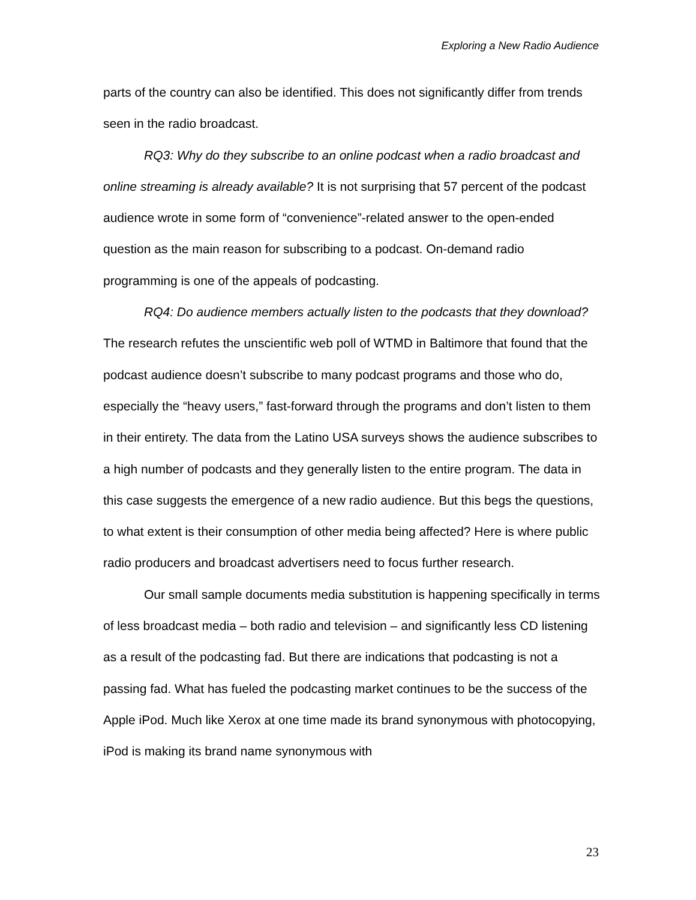Exploring a New Radio Audience
parts of the country can also be identified. This does not significantly differ from trends seen in the radio broadcast.
RQ3: Why do they subscribe to an online podcast when a radio broadcast and online streaming is already available? It is not surprising that 57 percent of the podcast audience wrote in some form of “convenience”-related answer to the open-ended question as the main reason for subscribing to a podcast. On-demand radio programming is one of the appeals of podcasting.
RQ4: Do audience members actually listen to the podcasts that they download? The research refutes the unscientific web poll of WTMD in Baltimore that found that the podcast audience doesn’t subscribe to many podcast programs and those who do, especially the “heavy users,” fast-forward through the programs and don’t listen to them in their entirety. The data from the Latino USA surveys shows the audience subscribes to a high number of podcasts and they generally listen to the entire program. The data in this case suggests the emergence of a new radio audience. But this begs the questions, to what extent is their consumption of other media being affected? Here is where public radio producers and broadcast advertisers need to focus further research.
Our small sample documents media substitution is happening specifically in terms of less broadcast media – both radio and television – and significantly less CD listening as a result of the podcasting fad. But there are indications that podcasting is not a passing fad. What has fueled the podcasting market continues to be the success of the Apple iPod. Much like Xerox at one time made its brand synonymous with photocopying, iPod is making its brand name synonymous with
23